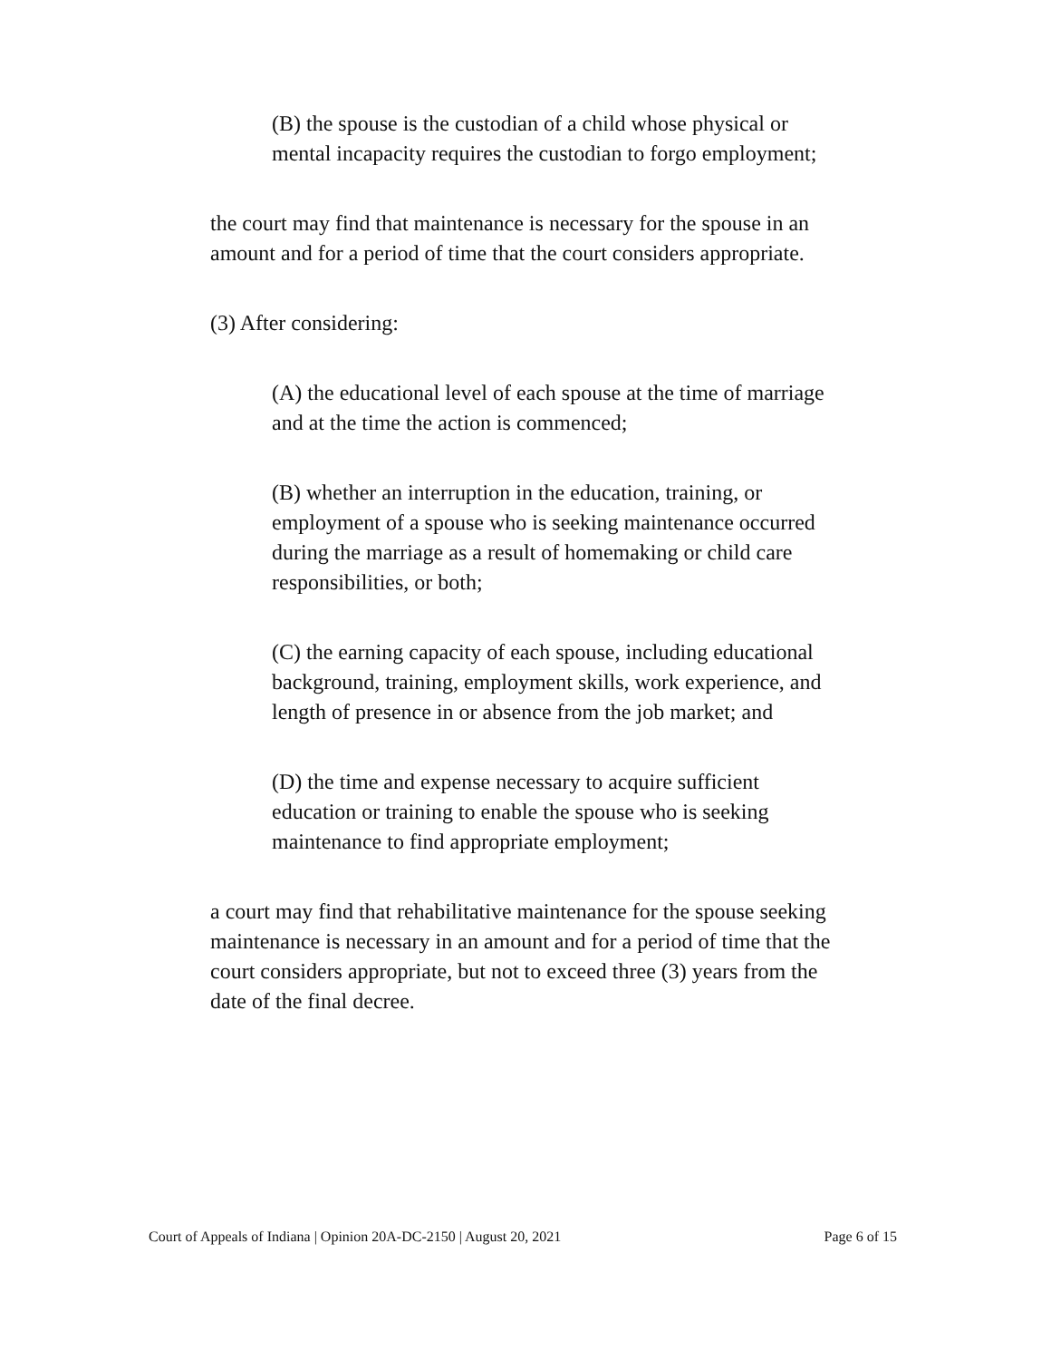(B) the spouse is the custodian of a child whose physical or mental incapacity requires the custodian to forgo employment;
the court may find that maintenance is necessary for the spouse in an amount and for a period of time that the court considers appropriate.
(3) After considering:
(A) the educational level of each spouse at the time of marriage and at the time the action is commenced;
(B) whether an interruption in the education, training, or employment of a spouse who is seeking maintenance occurred during the marriage as a result of homemaking or child care responsibilities, or both;
(C) the earning capacity of each spouse, including educational background, training, employment skills, work experience, and length of presence in or absence from the job market; and
(D) the time and expense necessary to acquire sufficient education or training to enable the spouse who is seeking maintenance to find appropriate employment;
a court may find that rehabilitative maintenance for the spouse seeking maintenance is necessary in an amount and for a period of time that the court considers appropriate, but not to exceed three (3) years from the date of the final decree.
Court of Appeals of Indiana | Opinion 20A-DC-2150 | August 20, 2021 Page 6 of 15